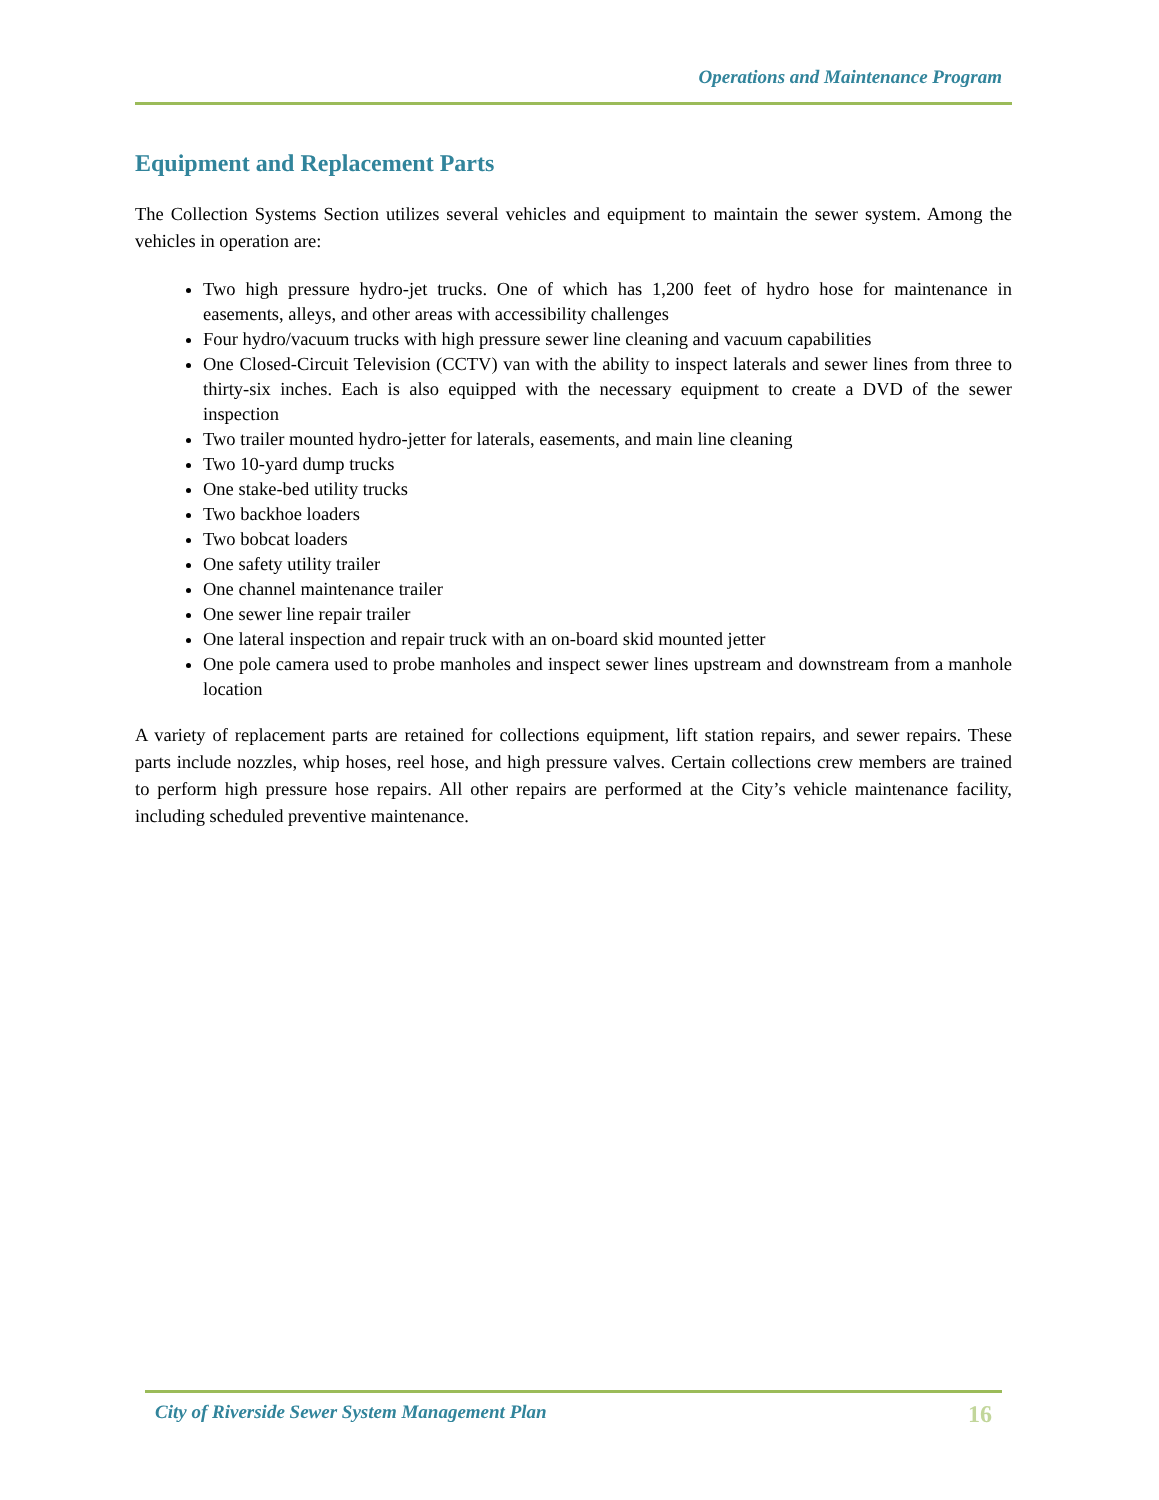Operations and Maintenance Program
Equipment and Replacement Parts
The Collection Systems Section utilizes several vehicles and equipment to maintain the sewer system. Among the vehicles in operation are:
Two high pressure hydro-jet trucks. One of which has 1,200 feet of hydro hose for maintenance in easements, alleys, and other areas with accessibility challenges
Four hydro/vacuum trucks with high pressure sewer line cleaning and vacuum capabilities
One Closed-Circuit Television (CCTV) van with the ability to inspect laterals and sewer lines from three to thirty-six inches. Each is also equipped with the necessary equipment to create a DVD of the sewer inspection
Two trailer mounted hydro-jetter for laterals, easements, and main line cleaning
Two 10-yard dump trucks
One stake-bed utility trucks
Two backhoe loaders
Two bobcat loaders
One safety utility trailer
One channel maintenance trailer
One sewer line repair trailer
One lateral inspection and repair truck with an on-board skid mounted jetter
One pole camera used to probe manholes and inspect sewer lines upstream and downstream from a manhole location
A variety of replacement parts are retained for collections equipment, lift station repairs, and sewer repairs. These parts include nozzles, whip hoses, reel hose, and high pressure valves. Certain collections crew members are trained to perform high pressure hose repairs. All other repairs are performed at the City’s vehicle maintenance facility, including scheduled preventive maintenance.
City of Riverside Sewer System Management Plan 16